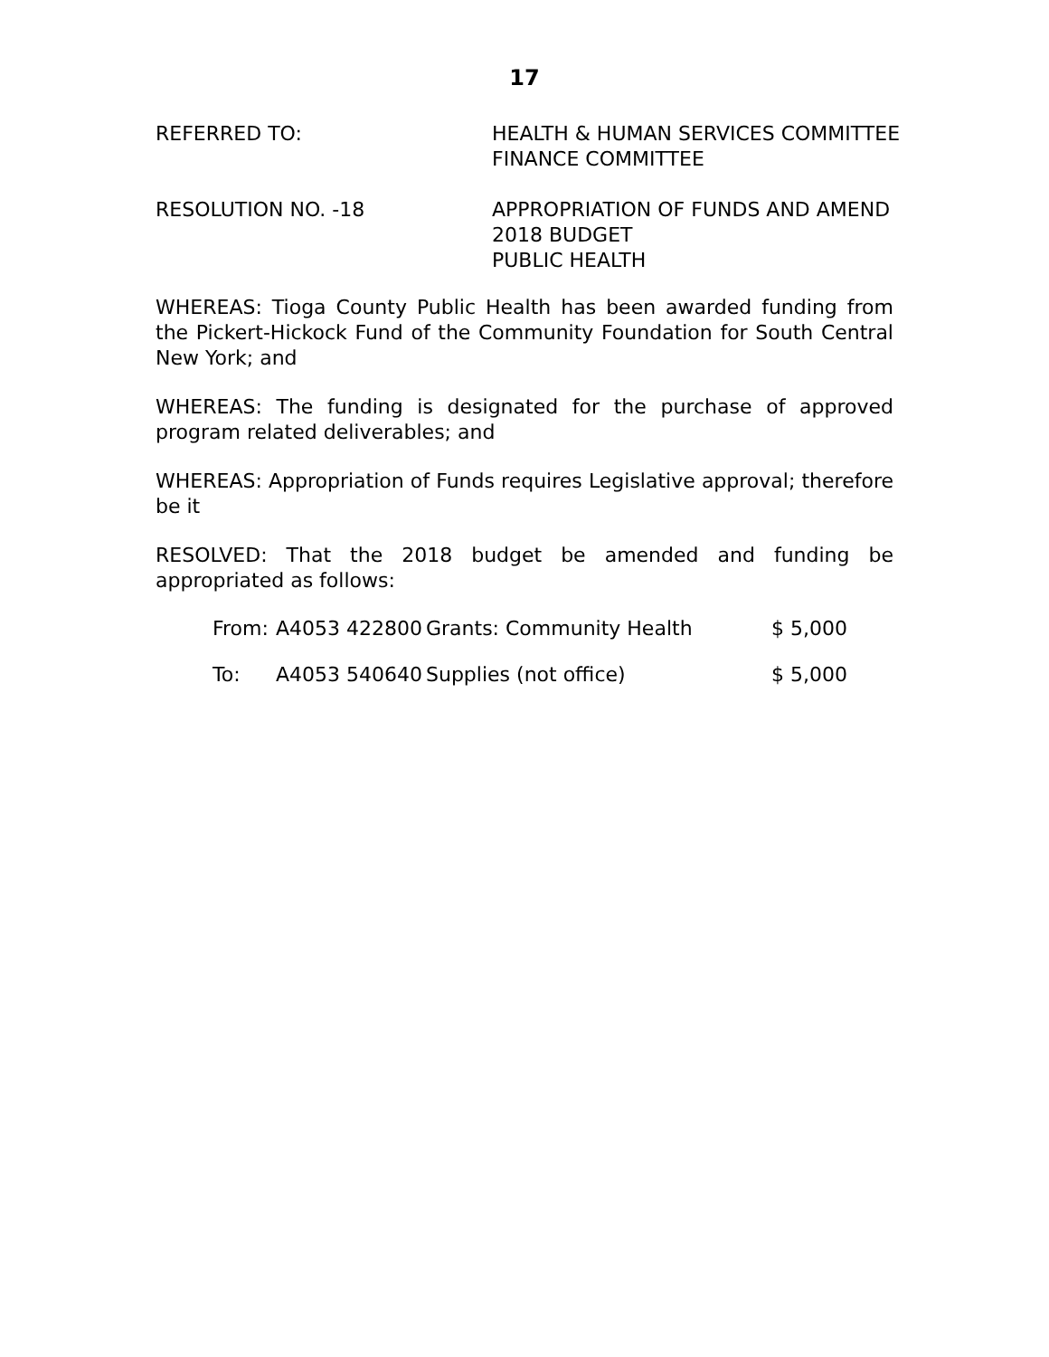17
REFERRED TO: HEALTH & HUMAN SERVICES COMMITTEE
FINANCE COMMITTEE
RESOLUTION NO. -18 APPROPRIATION OF FUNDS AND AMEND
2018 BUDGET
PUBLIC HEALTH
WHEREAS: Tioga County Public Health has been awarded funding from the Pickert-Hickock Fund of the Community Foundation for South Central New York; and
WHEREAS: The funding is designated for the purchase of approved program related deliverables; and
WHEREAS: Appropriation of Funds requires Legislative approval; therefore be it
RESOLVED: That the 2018 budget be amended and funding be appropriated as follows:
| From: | A4053 422800 | Grants: Community Health | $ 5,000 |
| To: | A4053 540640 | Supplies (not office) | $ 5,000 |